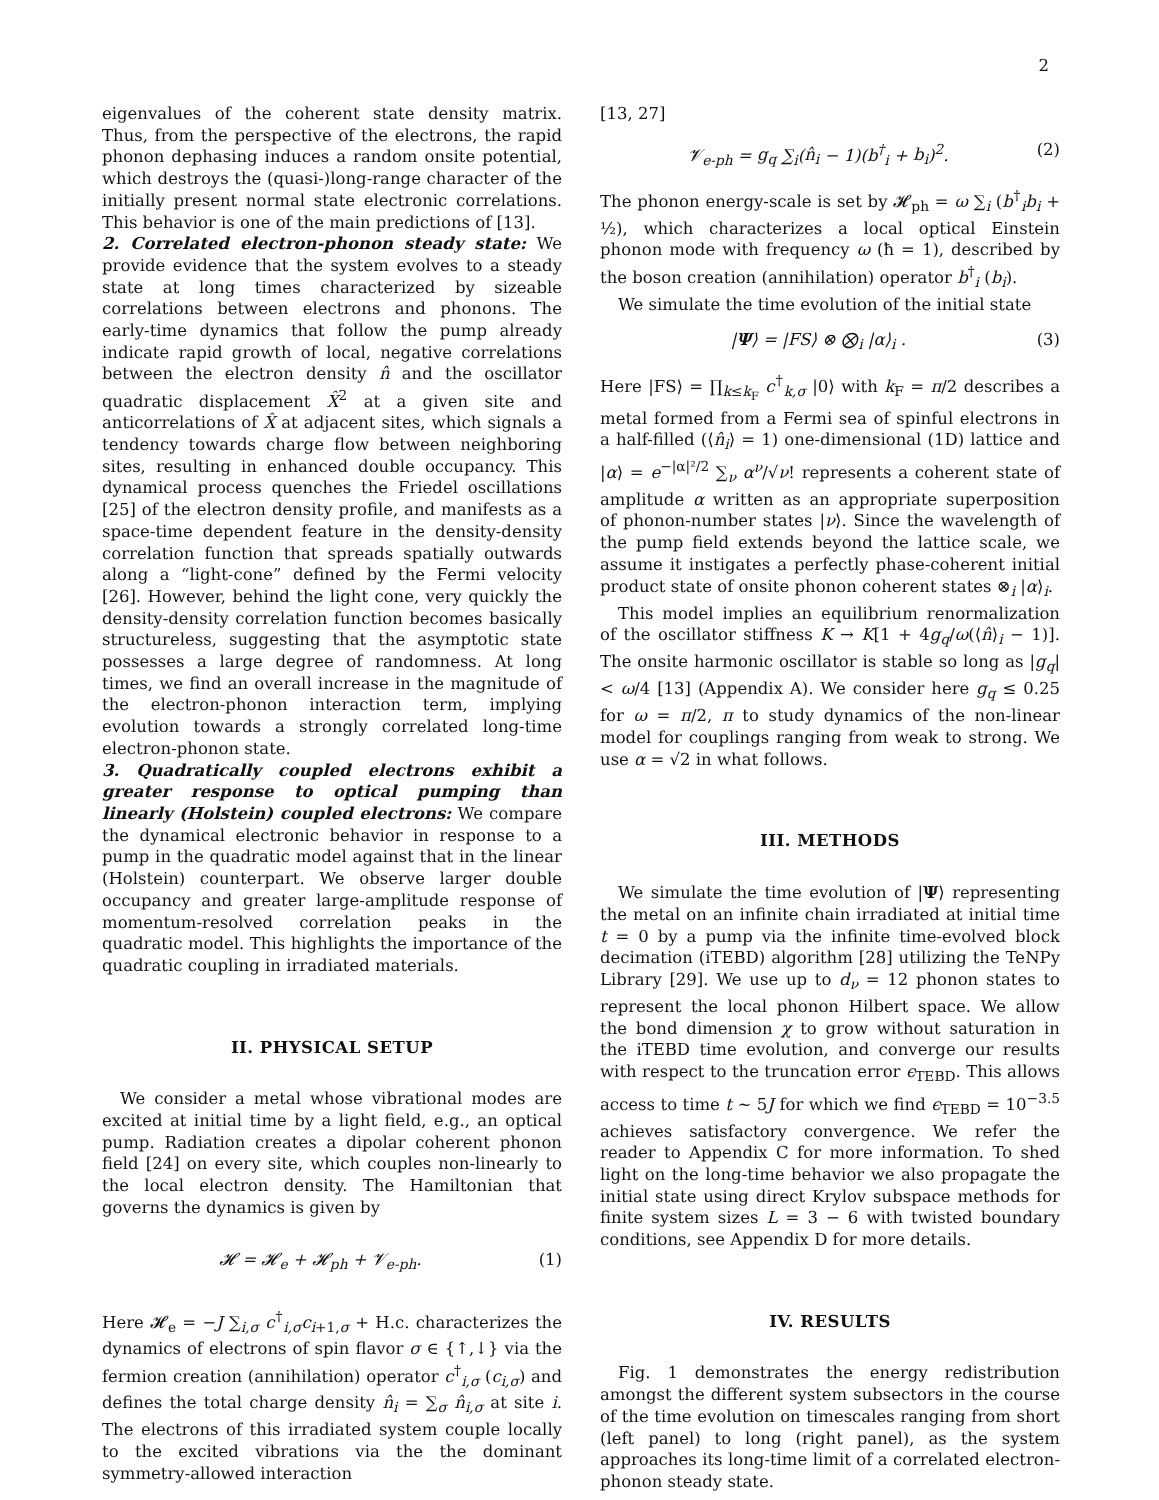2
eigenvalues of the coherent state density matrix. Thus, from the perspective of the electrons, the rapid phonon dephasing induces a random onsite potential, which destroys the (quasi-)long-range character of the initially present normal state electronic correlations. This behavior is one of the main predictions of [13].
2. Correlated electron-phonon steady state: We provide evidence that the system evolves to a steady state at long times characterized by sizeable correlations between electrons and phonons. The early-time dynamics that follow the pump already indicate rapid growth of local, negative correlations between the electron density n̂ and the oscillator quadratic displacement X̂<sup>2</sup> at a given site and anticorrelations of X̂ at adjacent sites, which signals a tendency towards charge flow between neighboring sites, resulting in enhanced double occupancy. This dynamical process quenches the Friedel oscillations [25] of the electron density profile, and manifests as a space-time dependent feature in the density-density correlation function that spreads spatially outwards along a “light-cone” defined by the Fermi velocity [26]. However, behind the light cone, very quickly the density-density correlation function becomes basically structureless, suggesting that the asymptotic state possesses a large degree of randomness. At long times, we find an overall increase in the magnitude of the electron-phonon interaction term, implying evolution towards a strongly correlated long-time electron-phonon state.
3. Quadratically coupled electrons exhibit a greater response to optical pumping than linearly (Holstein) coupled electrons: We compare the dynamical electronic behavior in response to a pump in the quadratic model against that in the linear (Holstein) counterpart. We observe larger double occupancy and greater large-amplitude response of momentum-resolved correlation peaks in the quadratic model. This highlights the importance of the quadratic coupling in irradiated materials.
II. PHYSICAL SETUP
We consider a metal whose vibrational modes are excited at initial time by a light field, e.g., an optical pump. Radiation creates a dipolar coherent phonon field [24] on every site, which couples non-linearly to the local electron density. The Hamiltonian that governs the dynamics is given by
𝓗 = 𝓗<sub>e</sub> + 𝓗<sub>ph</sub> + 𝓥<sub>e-ph</sub>. (1)
Here 𝓗<sub>e</sub> = −J ∑<sub>i,σ</sub> c<sup>†</sup><sub>i,σ</sub>c<sub>i+1,σ</sub> + H.c. characterizes the dynamics of electrons of spin flavor σ ∈ {↑,↓} via the fermion creation (annihilation) operator c<sup>†</sup><sub>i,σ</sub> (c<sub>i,σ</sub>) and defines the total charge density n̂<sub>i</sub> = ∑<sub>σ</sub> n̂<sub>i,σ</sub> at site i. The electrons of this irradiated system couple locally to the excited vibrations via the the dominant symmetry-allowed interaction
[13, 27]
𝓥<sub>e-ph</sub> = g<sub>q</sub> ∑<sub>i</sub>(n̂<sub>i</sub> − 1)(b<sup>†</sup><sub>i</sub> + b<sub>i</sub>)<sup>2</sup>. (2)
The phonon energy-scale is set by 𝓗<sub>ph</sub> = ω ∑<sub>i</sub> (b<sup>†</sup><sub>i</sub>b<sub>i</sub> + ½), which characterizes a local optical Einstein phonon mode with frequency ω (ħ = 1), described by the boson creation (annihilation) operator b<sup>†</sup><sub>i</sub> (b<sub>i</sub>).
We simulate the time evolution of the initial state
|Ψ⟩ = |FS⟩ ⊗ ⨂<sub>i</sub> |α⟩<sub>i</sub> . (3)
Here |FS⟩ = ∏<sub>k≤k<sub>F</sub></sub> c<sup>†</sup><sub>k,σ</sub> |0⟩ with k<sub>F</sub> = π/2 describes a metal formed from a Fermi sea of spinful electrons in a half-filled (⟨n̂<sub>i</sub>⟩ = 1) one-dimensional (1D) lattice and |α⟩ = e<sup>−|α|²/2</sup> ∑<sub>ν</sub> α<sup>ν</sup>/√ν! represents a coherent state of amplitude α written as an appropriate superposition of phonon-number states |ν⟩. Since the wavelength of the pump field extends beyond the lattice scale, we assume it instigates a perfectly phase-coherent initial product state of onsite phonon coherent states ⊗<sub>i</sub> |α⟩<sub>i</sub>.
This model implies an equilibrium renormalization of the oscillator stiffness K → K[1 + 4g<sub>q</sub>/ω(⟨n̂⟩<sub>i</sub> − 1)]. The onsite harmonic oscillator is stable so long as |g<sub>q</sub>| < ω/4 [13] (Appendix A). We consider here g<sub>q</sub> ≤ 0.25 for ω = π/2, π to study dynamics of the non-linear model for couplings ranging from weak to strong. We use α = √2 in what follows.
III. METHODS
We simulate the time evolution of |Ψ⟩ representing the metal on an infinite chain irradiated at initial time t = 0 by a pump via the infinite time-evolved block decimation (iTEBD) algorithm [28] utilizing the TeNPy Library [29]. We use up to d<sub>ν</sub> = 12 phonon states to represent the local phonon Hilbert space. We allow the bond dimension χ to grow without saturation in the iTEBD time evolution, and converge our results with respect to the truncation error ϵ<sub>TEBD</sub>. This allows access to time t ~ 5J for which we find ϵ<sub>TEBD</sub> = 10<sup>−3.5</sup> achieves satisfactory convergence. We refer the reader to Appendix C for more information. To shed light on the long-time behavior we also propagate the initial state using direct Krylov subspace methods for finite system sizes L = 3 − 6 with twisted boundary conditions, see Appendix D for more details.
IV. RESULTS
Fig. 1 demonstrates the energy redistribution amongst the different system subsectors in the course of the time evolution on timescales ranging from short (left panel) to long (right panel), as the system approaches its long-time limit of a correlated electron-phonon steady state.